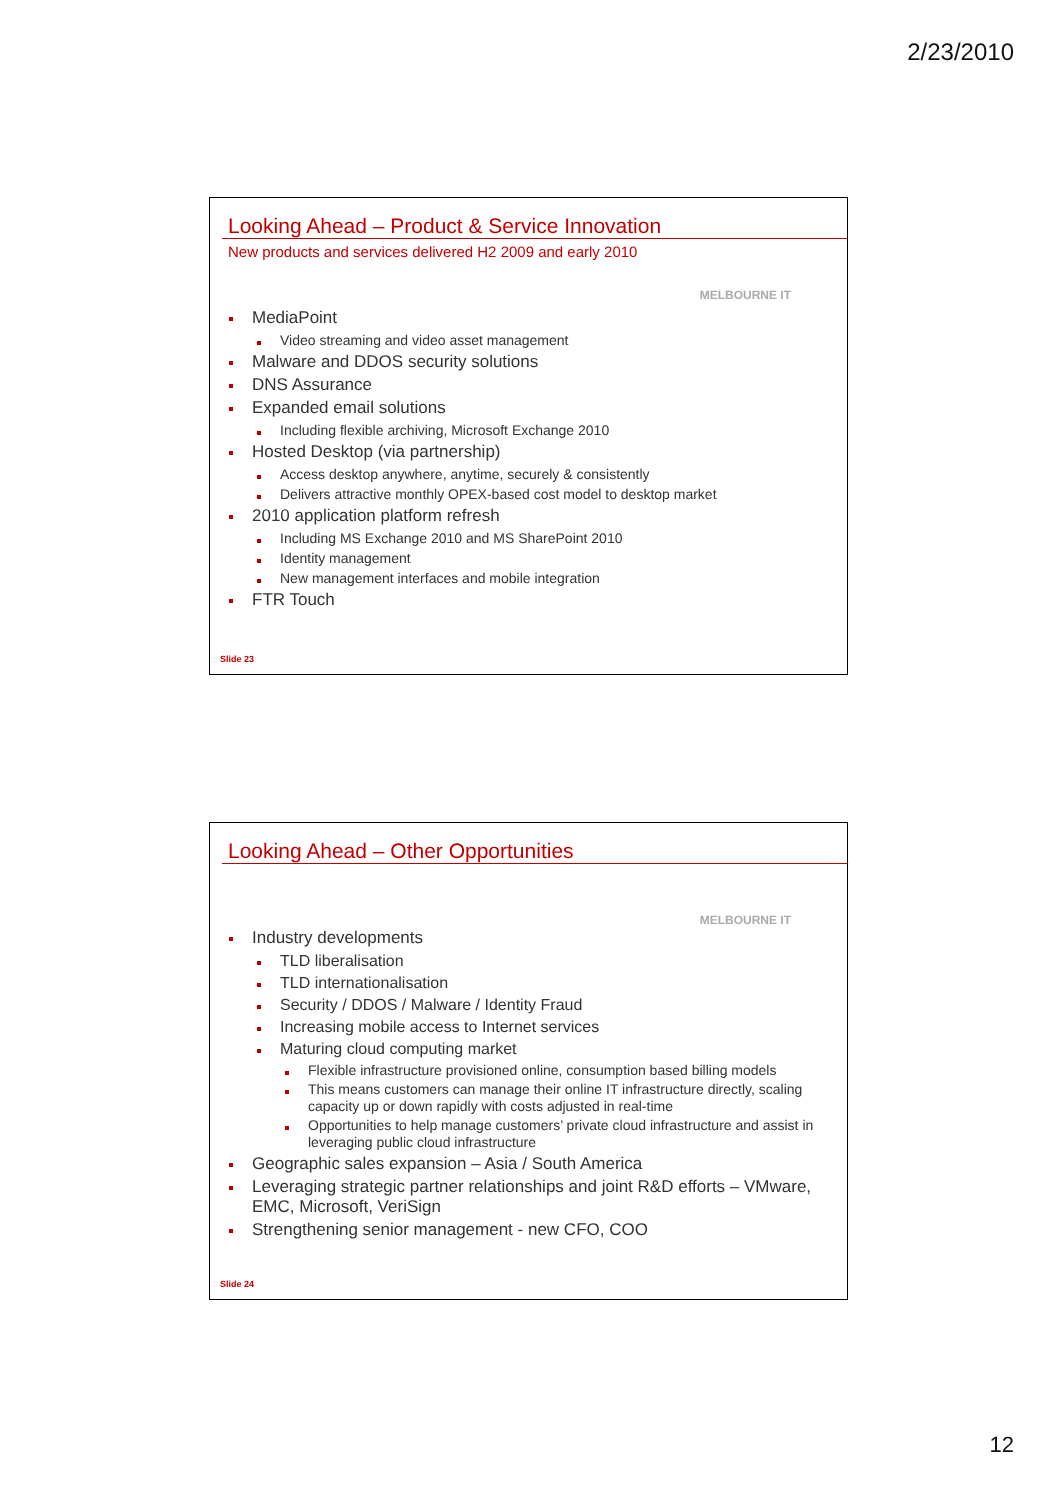2/23/2010
Looking Ahead – Product & Service Innovation
New products and services delivered H2 2009 and early 2010
MELBOURNE IT
MediaPoint
Video streaming and video asset management
Malware and DDOS security solutions
DNS Assurance
Expanded email solutions
Including flexible archiving, Microsoft Exchange 2010
Hosted Desktop (via partnership)
Access desktop anywhere, anytime, securely & consistently
Delivers attractive monthly OPEX-based cost model to desktop market
2010 application platform refresh
Including MS Exchange 2010 and MS SharePoint 2010
Identity management
New management interfaces and mobile integration
FTR Touch
Slide 23
Looking Ahead – Other Opportunities
MELBOURNE IT
Industry developments
TLD liberalisation
TLD internationalisation
Security / DDOS / Malware / Identity Fraud
Increasing mobile access to Internet services
Maturing cloud computing market
Flexible infrastructure provisioned online, consumption based billing models
This means customers can manage their online IT infrastructure directly, scaling capacity up or down rapidly with costs adjusted in real-time
Opportunities to help manage customers’ private cloud infrastructure and assist in leveraging public cloud infrastructure
Geographic sales expansion – Asia / South America
Leveraging strategic partner relationships and joint R&D efforts – VMware, EMC, Microsoft, VeriSign
Strengthening senior management - new CFO, COO
Slide 24
12